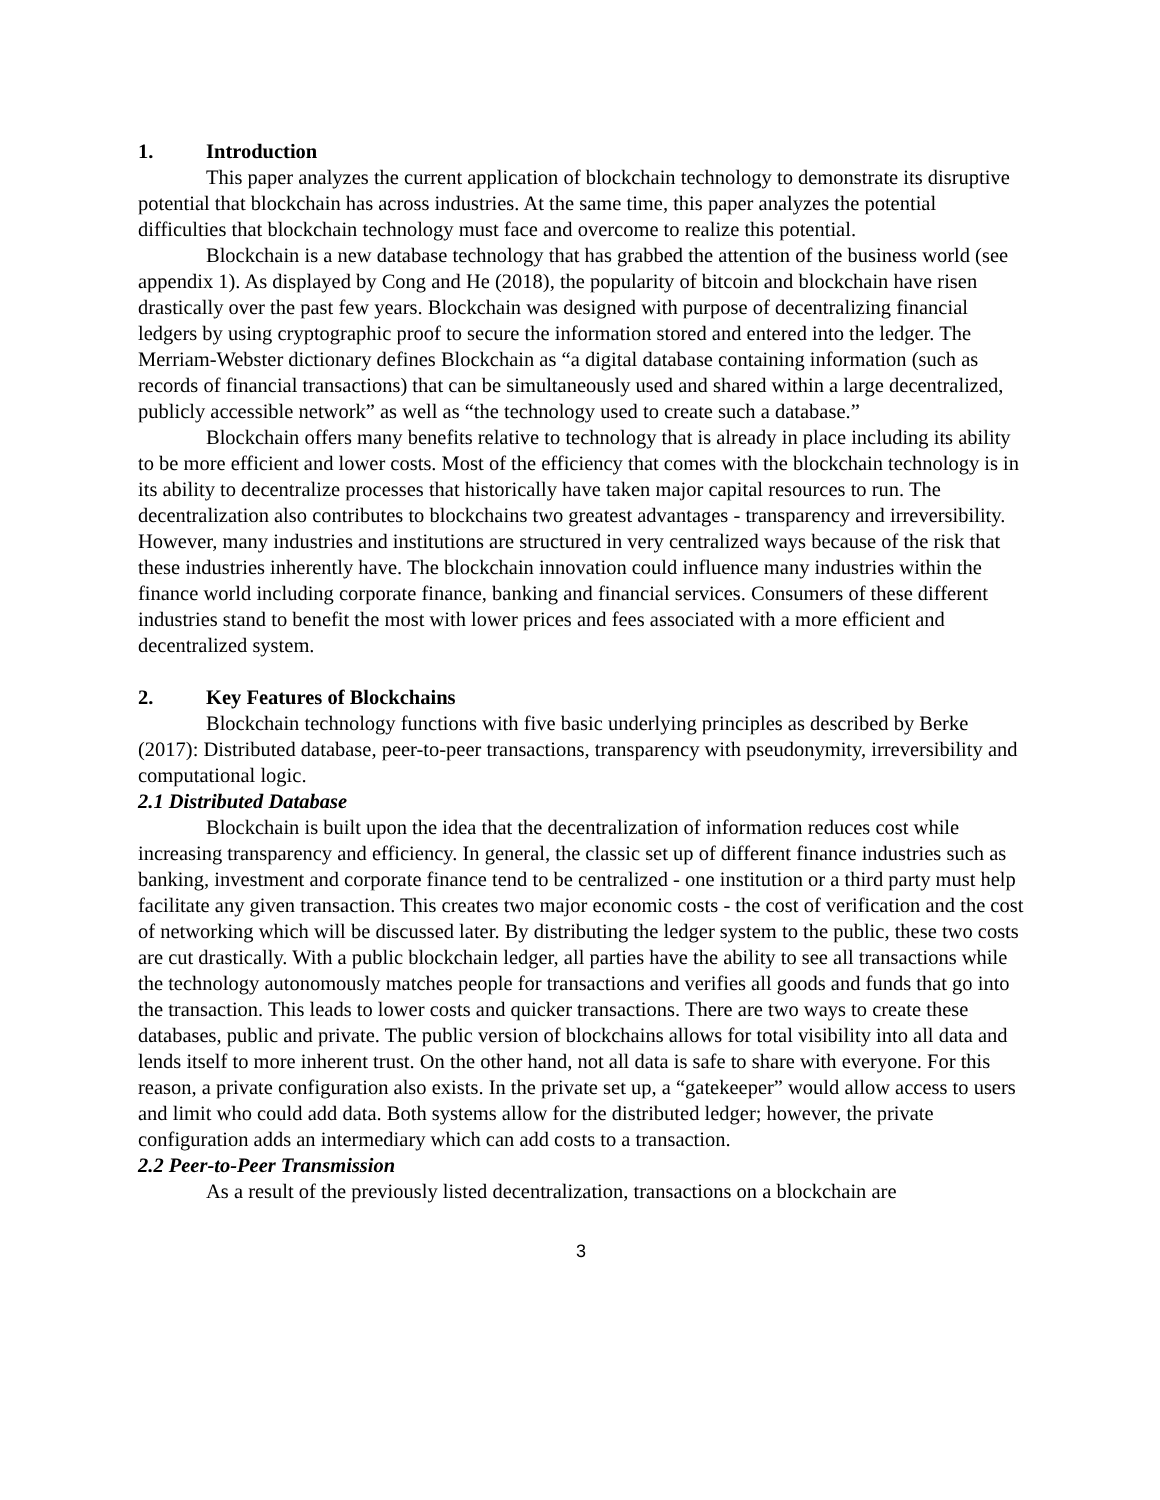1. Introduction
This paper analyzes the current application of blockchain technology to demonstrate its disruptive potential that blockchain has across industries. At the same time, this paper analyzes the potential difficulties that blockchain technology must face and overcome to realize this potential.
Blockchain is a new database technology that has grabbed the attention of the business world (see appendix 1). As displayed by Cong and He (2018), the popularity of bitcoin and blockchain have risen drastically over the past few years. Blockchain was designed with purpose of decentralizing financial ledgers by using cryptographic proof to secure the information stored and entered into the ledger. The Merriam-Webster dictionary defines Blockchain as “a digital database containing information (such as records of financial transactions) that can be simultaneously used and shared within a large decentralized, publicly accessible network” as well as “the technology used to create such a database.”
Blockchain offers many benefits relative to technology that is already in place including its ability to be more efficient and lower costs. Most of the efficiency that comes with the blockchain technology is in its ability to decentralize processes that historically have taken major capital resources to run. The decentralization also contributes to blockchains two greatest advantages - transparency and irreversibility. However, many industries and institutions are structured in very centralized ways because of the risk that these industries inherently have. The blockchain innovation could influence many industries within the finance world including corporate finance, banking and financial services. Consumers of these different industries stand to benefit the most with lower prices and fees associated with a more efficient and decentralized system.
2. Key Features of Blockchains
Blockchain technology functions with five basic underlying principles as described by Berke (2017): Distributed database, peer-to-peer transactions, transparency with pseudonymity, irreversibility and computational logic.
2.1 Distributed Database
Blockchain is built upon the idea that the decentralization of information reduces cost while increasing transparency and efficiency. In general, the classic set up of different finance industries such as banking, investment and corporate finance tend to be centralized - one institution or a third party must help facilitate any given transaction. This creates two major economic costs - the cost of verification and the cost of networking which will be discussed later. By distributing the ledger system to the public, these two costs are cut drastically. With a public blockchain ledger, all parties have the ability to see all transactions while the technology autonomously matches people for transactions and verifies all goods and funds that go into the transaction. This leads to lower costs and quicker transactions. There are two ways to create these databases, public and private. The public version of blockchains allows for total visibility into all data and lends itself to more inherent trust. On the other hand, not all data is safe to share with everyone. For this reason, a private configuration also exists. In the private set up, a “gatekeeper” would allow access to users and limit who could add data. Both systems allow for the distributed ledger; however, the private configuration adds an intermediary which can add costs to a transaction.
2.2 Peer-to-Peer Transmission
As a result of the previously listed decentralization, transactions on a blockchain are
3